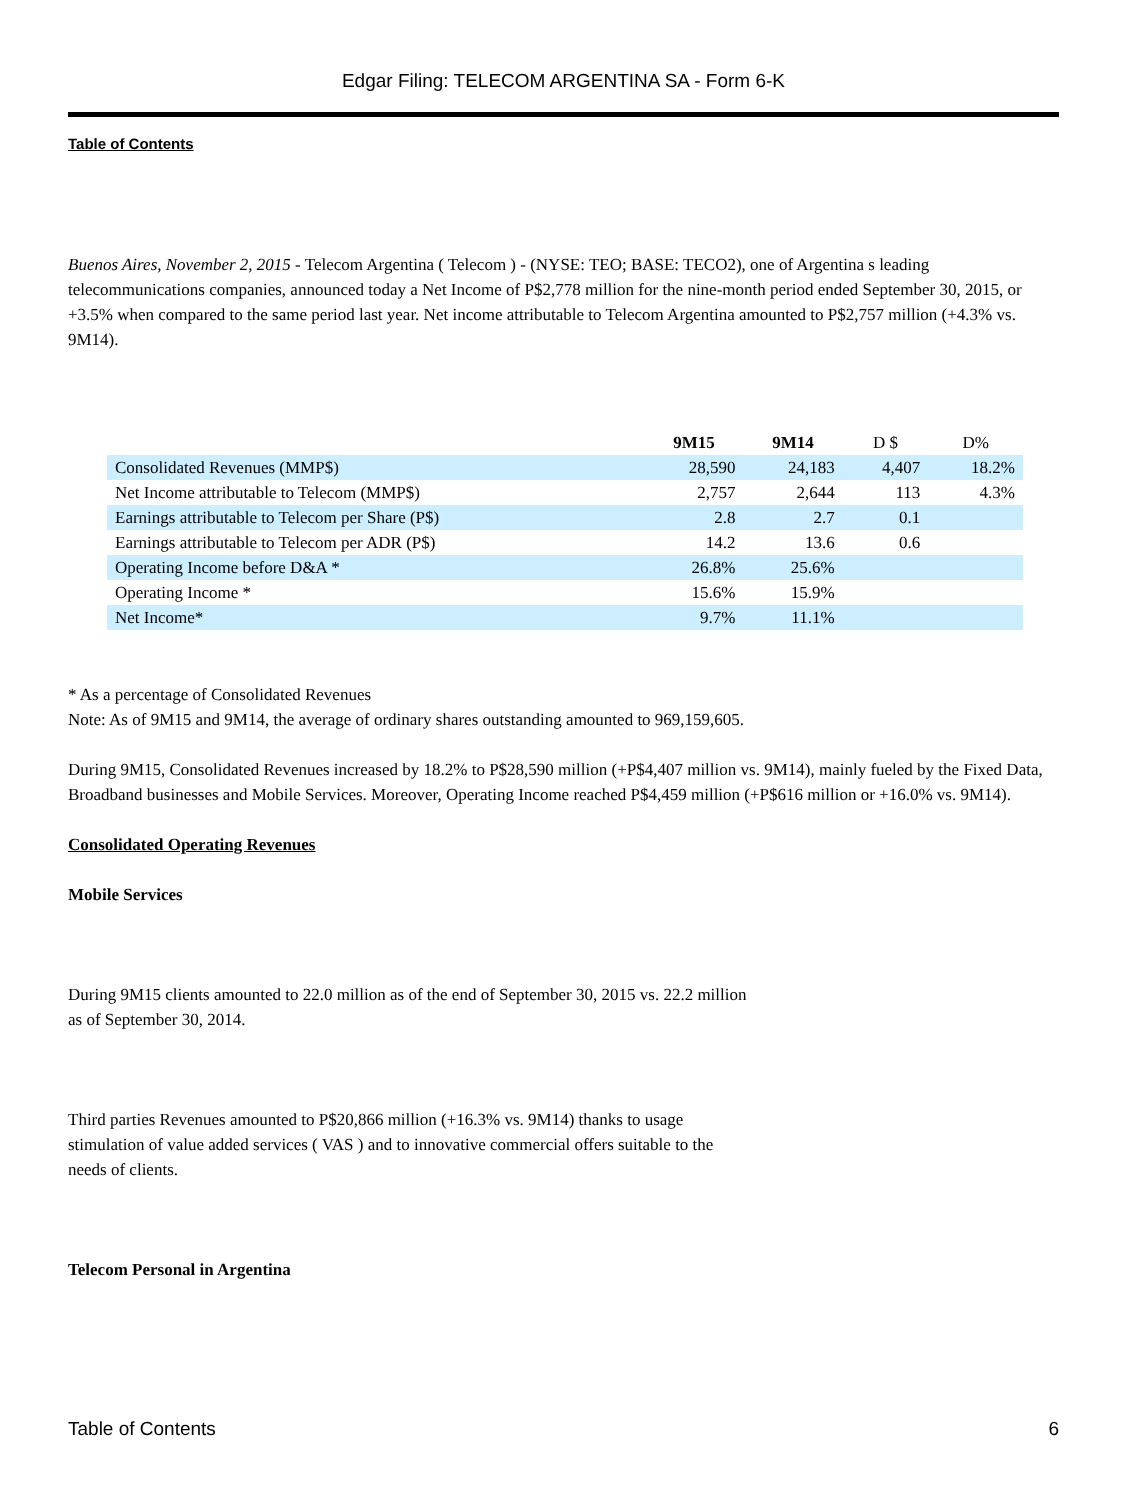Edgar Filing: TELECOM ARGENTINA SA - Form 6-K
Table of Contents
Buenos Aires, November 2, 2015 - Telecom Argentina ( Telecom ) - (NYSE: TEO; BASE: TECO2), one of Argentina s leading telecommunications companies, announced today a Net Income of P$2,778 million for the nine-month period ended September 30, 2015, or +3.5% when compared to the same period last year. Net income attributable to Telecom Argentina amounted to P$2,757 million (+4.3% vs. 9M14).
| | 9M15 | 9M14 | D $ | D% |
| Consolidated Revenues (MMP$) | 28,590 | 24,183 | 4,407 | 18.2% |
| Net Income attributable to Telecom (MMP$) | 2,757 | 2,644 | 113 | 4.3% |
| Earnings attributable to Telecom per Share (P$) | 2.8 | 2.7 | 0.1 | |
| Earnings attributable to Telecom per ADR (P$) | 14.2 | 13.6 | 0.6 | |
| Operating Income before D&A * | 26.8% | 25.6% | | |
| Operating Income * | 15.6% | 15.9% | | |
| Net Income* | 9.7% | 11.1% | | |
* As a percentage of Consolidated Revenues
Note: As of 9M15 and 9M14, the average of ordinary shares outstanding amounted to 969,159,605.
During 9M15, Consolidated Revenues increased by 18.2% to P$28,590 million (+P$4,407 million vs. 9M14), mainly fueled by the Fixed Data, Broadband businesses and Mobile Services. Moreover, Operating Income reached P$4,459 million (+P$616 million or +16.0% vs. 9M14).
Consolidated Operating Revenues
Mobile Services
During 9M15 clients amounted to 22.0 million as of the end of September 30, 2015 vs. 22.2 million as of September 30, 2014.
Third parties Revenues amounted to P$20,866 million (+16.3% vs. 9M14) thanks to usage stimulation of value added services ( VAS ) and to innovative commercial offers suitable to the needs of clients.
Telecom Personal in Argentina
Table of Contents 6